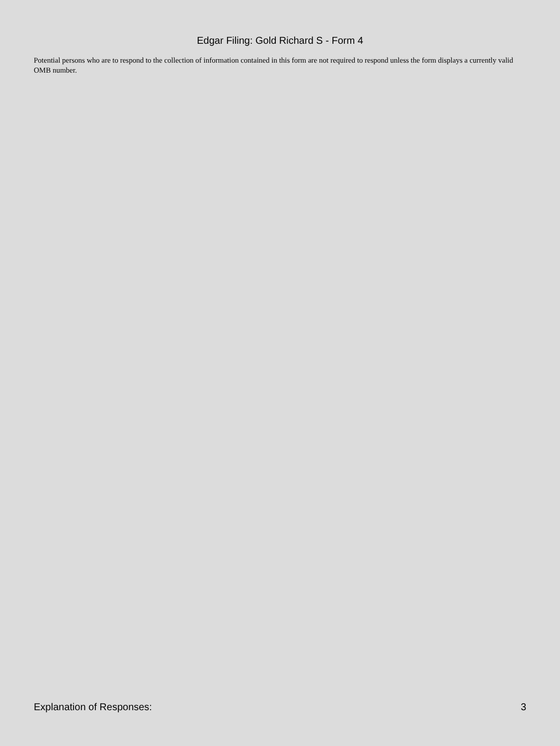Edgar Filing: Gold Richard S - Form 4
Potential persons who are to respond to the collection of information contained in this form are not required to respond unless the form displays a currently valid OMB number.
Explanation of Responses: 3